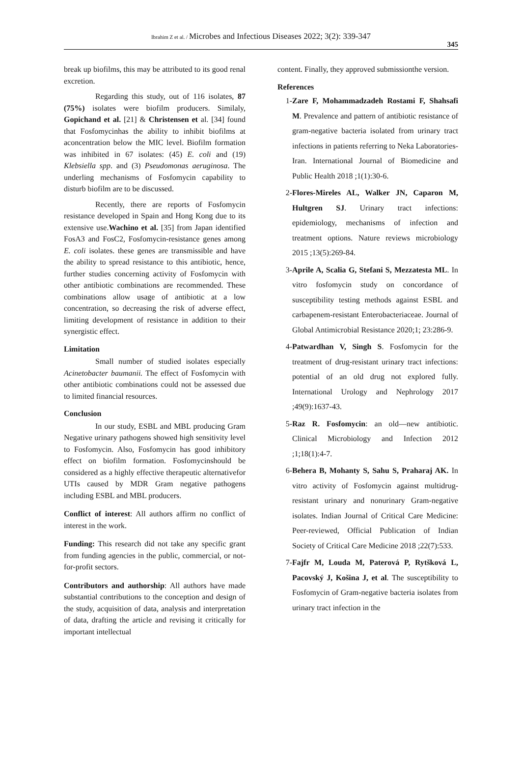Ibrahim Z et al. / Microbes and Infectious Diseases 2022; 3(2): 339-347
345
break up biofilms, this may be attributed to its good renal excretion.
Regarding this study, out of 116 isolates, 87 (75%) isolates were biofilm producers. Similaly, Gopichand et al. [21] & Christensen et al. [34] found that Fosfomycinhas the ability to inhibit biofilms at aconcentration below the MIC level. Biofilm formation was inhibited in 67 isolates: (45) E. coli and (19) Klebsiella spp. and (3) Pseudomonas aeruginosa. The underling mechanisms of Fosfomycin capability to disturb biofilm are to be discussed.
Recently, there are reports of Fosfomycin resistance developed in Spain and Hong Kong due to its extensive use.Wachino et al. [35] from Japan identified FosA3 and FosC2, Fosfomycin-resistance genes among E. coli isolates. these genes are transmissible and have the ability to spread resistance to this antibiotic, hence, further studies concerning activity of Fosfomycin with other antibiotic combinations are recommended. These combinations allow usage of antibiotic at a low concentration, so decreasing the risk of adverse effect, limiting development of resistance in addition to their synergistic effect.
Limitation
Small number of studied isolates especially Acinetobacter baumanii. The effect of Fosfomycin with other antibiotic combinations could not be assessed due to limited financial resources.
Conclusion
In our study, ESBL and MBL producing Gram Negative urinary pathogens showed high sensitivity level to Fosfomycin. Also, Fosfomycin has good inhibitory effect on biofilm formation. Fosfomycinshould be considered as a highly effective therapeutic alternativefor UTIs caused by MDR Gram negative pathogens including ESBL and MBL producers.
Conflict of interest: All authors affirm no conflict of interest in the work.
Funding: This research did not take any specific grant from funding agencies in the public, commercial, or not-for-profit sectors.
Contributors and authorship: All authors have made substantial contributions to the conception and design of the study, acquisition of data, analysis and interpretation of data, drafting the article and revising it critically for important intellectual
content. Finally, they approved submissionthe version.
References
1- Zare F, Mohammadzadeh Rostami F, Shahsafi M. Prevalence and pattern of antibiotic resistance of gram-negative bacteria isolated from urinary tract infections in patients referring to Neka Laboratories-Iran. International Journal of Biomedicine and Public Health 2018 ;1(1):30-6.
2- Flores-Mireles AL, Walker JN, Caparon M, Hultgren SJ. Urinary tract infections: epidemiology, mechanisms of infection and treatment options. Nature reviews microbiology 2015 ;13(5):269-84.
3- Aprile A, Scalia G, Stefani S, Mezzatesta ML. In vitro fosfomycin study on concordance of susceptibility testing methods against ESBL and carbapenem-resistant Enterobacteriaceae. Journal of Global Antimicrobial Resistance 2020;1; 23:286-9.
4- Patwardhan V, Singh S. Fosfomycin for the treatment of drug-resistant urinary tract infections: potential of an old drug not explored fully. International Urology and Nephrology 2017 ;49(9):1637-43.
5- Raz R. Fosfomycin: an old—new antibiotic. Clinical Microbiology and Infection 2012 ;1;18(1):4-7.
6- Behera B, Mohanty S, Sahu S, Praharaj AK. In vitro activity of Fosfomycin against multidrug-resistant urinary and nonurinary Gram-negative isolates. Indian Journal of Critical Care Medicine: Peer-reviewed, Official Publication of Indian Society of Critical Care Medicine 2018 ;22(7):533.
7- Fajfr M, Louda M, Paterová P, Rytšková L, Pacovský J, Košina J, et al. The susceptibility to Fosfomycin of Gram-negative bacteria isolates from urinary tract infection in the